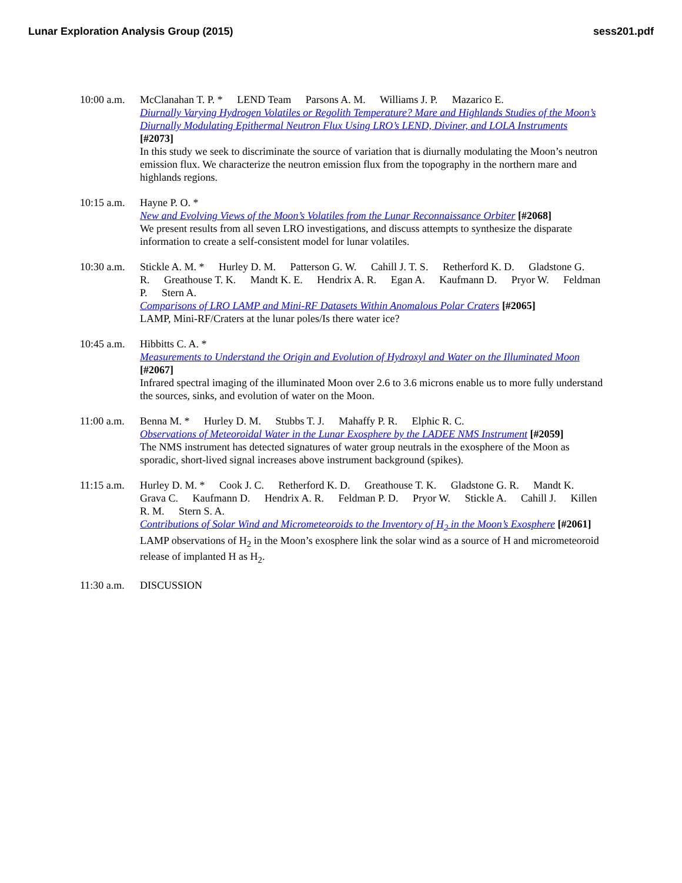Lunar Exploration Analysis Group (2015)
sess201.pdf
10:00 a.m.
McClanahan T. P. * LEND Team Parsons A. M. Williams J. P. Mazarico E.
Diurnally Varying Hydrogen Volatiles or Regolith Temperature? Mare and Highlands Studies of the Moon’s Diurnally Modulating Epithermal Neutron Flux Using LRO’s LEND, Diviner, and LOLA Instruments [#2073]
In this study we seek to discriminate the source of variation that is diurnally modulating the Moon’s neutron emission flux. We characterize the neutron emission flux from the topography in the northern mare and highlands regions.
10:15 a.m.
Hayne P. O. *
New and Evolving Views of the Moon’s Volatiles from the Lunar Reconnaissance Orbiter [#2068]
We present results from all seven LRO investigations, and discuss attempts to synthesize the disparate information to create a self-consistent model for lunar volatiles.
10:30 a.m.
Stickle A. M. * Hurley D. M. Patterson G. W. Cahill J. T. S. Retherford K. D. Gladstone G. R. Greathouse T. K. Mandt K. E. Hendrix A. R. Egan A. Kaufmann D. Pryor W. Feldman P. Stern A.
Comparisons of LRO LAMP and Mini-RF Datasets Within Anomalous Polar Craters [#2065]
LAMP, Mini-RF/Craters at the lunar poles/Is there water ice?
10:45 a.m.
Hibbitts C. A. *
Measurements to Understand the Origin and Evolution of Hydroxyl and Water on the Illuminated Moon [#2067]
Infrared spectral imaging of the illuminated Moon over 2.6 to 3.6 microns enable us to more fully understand the sources, sinks, and evolution of water on the Moon.
11:00 a.m.
Benna M. * Hurley D. M. Stubbs T. J. Mahaffy P. R. Elphic R. C.
Observations of Meteoroidal Water in the Lunar Exosphere by the LADEE NMS Instrument [#2059]
The NMS instrument has detected signatures of water group neutrals in the exosphere of the Moon as sporadic, short-lived signal increases above instrument background (spikes).
11:15 a.m.
Hurley D. M. * Cook J. C. Retherford K. D. Greathouse T. K. Gladstone G. R. Mandt K. Grava C. Kaufmann D. Hendrix A. R. Feldman P. D. Pryor W. Stickle A. Cahill J. Killen R. M. Stern S. A.
Contributions of Solar Wind and Micrometeoroids to the Inventory of H<sub>2</sub> in the Moon’s Exosphere [#2061]
LAMP observations of H<sub>2</sub> in the Moon’s exosphere link the solar wind as a source of H and micrometeoroid release of implanted H as H<sub>2</sub>.
11:30 a.m.
DISCUSSION